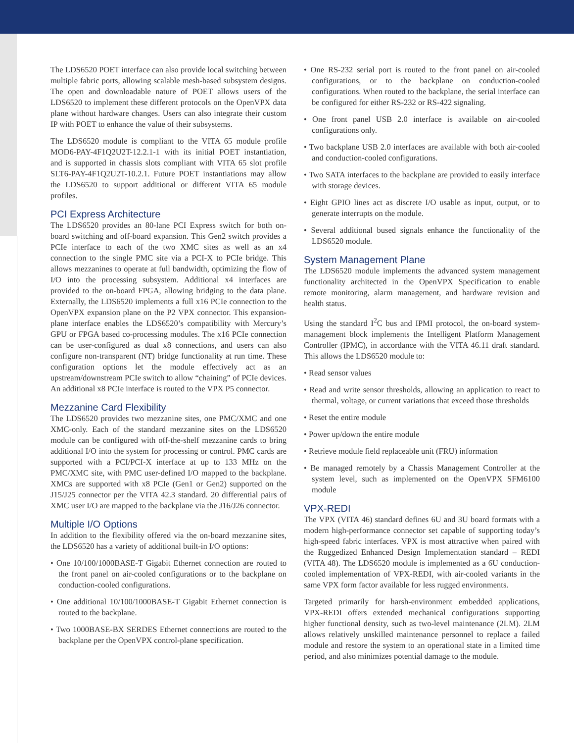The LDS6520 POET interface can also provide local switching between multiple fabric ports, allowing scalable mesh-based subsystem designs. The open and downloadable nature of POET allows users of the LDS6520 to implement these different protocols on the OpenVPX data plane without hardware changes. Users can also integrate their custom IP with POET to enhance the value of their subsystems.
The LDS6520 module is compliant to the VITA 65 module profile MOD6-PAY-4F1Q2U2T-12.2.1-1 with its initial POET instantiation, and is supported in chassis slots compliant with VITA 65 slot profile SLT6-PAY-4F1Q2U2T-10.2.1. Future POET instantiations may allow the LDS6520 to support additional or different VITA 65 module profiles.
PCI Express Architecture
The LDS6520 provides an 80-lane PCI Express switch for both on-board switching and off-board expansion. This Gen2 switch provides a PCIe interface to each of the two XMC sites as well as an x4 connection to the single PMC site via a PCI-X to PCIe bridge. This allows mezzanines to operate at full bandwidth, optimizing the flow of I/O into the processing subsystem. Additional x4 interfaces are provided to the on-board FPGA, allowing bridging to the data plane. Externally, the LDS6520 implements a full x16 PCIe connection to the OpenVPX expansion plane on the P2 VPX connector. This expansion-plane interface enables the LDS6520’s compatibility with Mercury’s GPU or FPGA based co-processing modules. The x16 PCIe connection can be user-configured as dual x8 connections, and users can also configure non-transparent (NT) bridge functionality at run time. These configuration options let the module effectively act as an upstream/downstream PCIe switch to allow “chaining” of PCIe devices. An additional x8 PCIe interface is routed to the VPX P5 connector.
Mezzanine Card Flexibility
The LDS6520 provides two mezzanine sites, one PMC/XMC and one XMC-only. Each of the standard mezzanine sites on the LDS6520 module can be configured with off-the-shelf mezzanine cards to bring additional I/O into the system for processing or control. PMC cards are supported with a PCI/PCI-X interface at up to 133 MHz on the PMC/XMC site, with PMC user-defined I/O mapped to the backplane. XMCs are supported with x8 PCIe (Gen1 or Gen2) supported on the J15/J25 connector per the VITA 42.3 standard. 20 differential pairs of XMC user I/O are mapped to the backplane via the J16/J26 connector.
Multiple I/O Options
In addition to the flexibility offered via the on-board mezzanine sites, the LDS6520 has a variety of additional built-in I/O options:
• One 10/100/1000BASE-T Gigabit Ethernet connection are routed to the front panel on air-cooled configurations or to the backplane on conduction-cooled configurations.
• One additional 10/100/1000BASE-T Gigabit Ethernet connection is routed to the backplane.
• Two 1000BASE-BX SERDES Ethernet connections are routed to the backplane per the OpenVPX control-plane specification.
• One RS-232 serial port is routed to the front panel on air-cooled configurations, or to the backplane on conduction-cooled configurations. When routed to the backplane, the serial interface can be configured for either RS-232 or RS-422 signaling.
• One front panel USB 2.0 interface is available on air-cooled configurations only.
• Two backplane USB 2.0 interfaces are available with both air-cooled and conduction-cooled configurations.
• Two SATA interfaces to the backplane are provided to easily interface with storage devices.
• Eight GPIO lines act as discrete I/O usable as input, output, or to generate interrupts on the module.
• Several additional bused signals enhance the functionality of the LDS6520 module.
System Management Plane
The LDS6520 module implements the advanced system management functionality architected in the OpenVPX Specification to enable remote monitoring, alarm management, and hardware revision and health status.
Using the standard I<sup>2</sup>C bus and IPMI protocol, the on-board system-management block implements the Intelligent Platform Management Controller (IPMC), in accordance with the VITA 46.11 draft standard. This allows the LDS6520 module to:
• Read sensor values
• Read and write sensor thresholds, allowing an application to react to thermal, voltage, or current variations that exceed those thresholds
• Reset the entire module
• Power up/down the entire module
• Retrieve module field replaceable unit (FRU) information
• Be managed remotely by a Chassis Management Controller at the system level, such as implemented on the OpenVPX SFM6100 module
VPX-REDI
The VPX (VITA 46) standard defines 6U and 3U board formats with a modern high-performance connector set capable of supporting today’s high-speed fabric interfaces. VPX is most attractive when paired with the Ruggedized Enhanced Design Implementation standard – REDI (VITA 48). The LDS6520 module is implemented as a 6U conduction-cooled implementation of VPX-REDI, with air-cooled variants in the same VPX form factor available for less rugged environments.
Targeted primarily for harsh-environment embedded applications, VPX-REDI offers extended mechanical configurations supporting higher functional density, such as two-level maintenance (2LM). 2LM allows relatively unskilled maintenance personnel to replace a failed module and restore the system to an operational state in a limited time period, and also minimizes potential damage to the module.